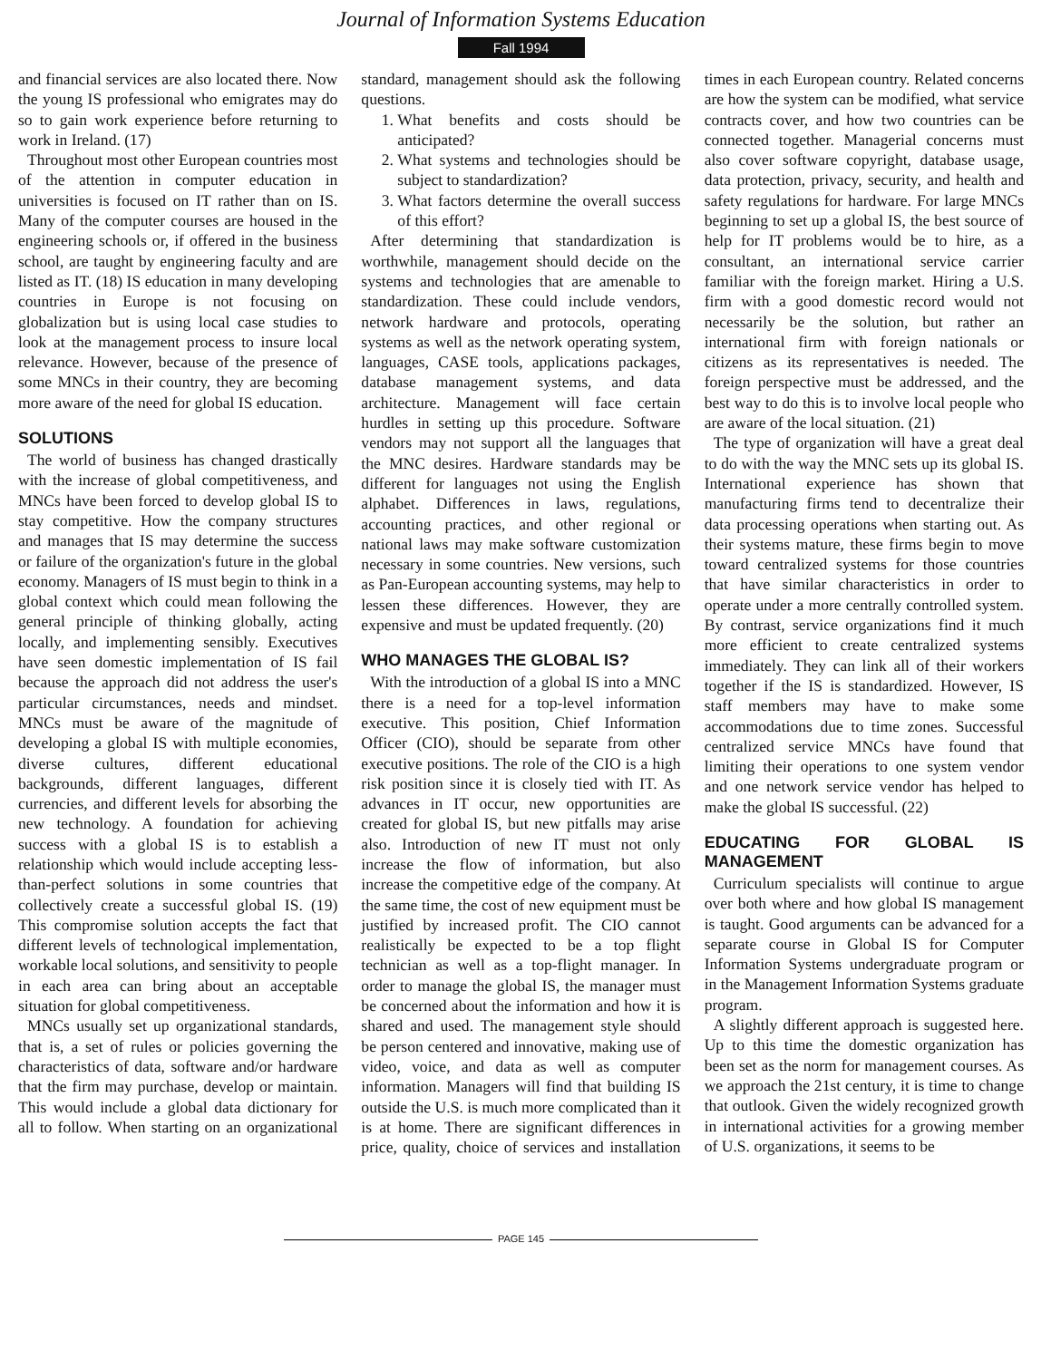Journal of Information Systems Education
Fall 1994
and financial services are also located there. Now the young IS professional who emigrates may do so to gain work experience before returning to work in Ireland. (17)
Throughout most other European countries most of the attention in computer education in universities is focused on IT rather than on IS. Many of the computer courses are housed in the engineering schools or, if offered in the business school, are taught by engineering faculty and are listed as IT. (18) IS education in many developing countries in Europe is not focusing on globalization but is using local case studies to look at the management process to insure local relevance. However, because of the presence of some MNCs in their country, they are becoming more aware of the need for global IS education.
SOLUTIONS
The world of business has changed drastically with the increase of global competitiveness, and MNCs have been forced to develop global IS to stay competitive. How the company structures and manages that IS may determine the success or failure of the organization's future in the global economy. Managers of IS must begin to think in a global context which could mean following the general principle of thinking globally, acting locally, and implementing sensibly. Executives have seen domestic implementation of IS fail because the approach did not address the user's particular circumstances, needs and mindset. MNCs must be aware of the magnitude of developing a global IS with multiple economies, diverse cultures, different educational backgrounds, different languages, different currencies, and different levels for absorbing the new technology. A foundation for achieving success with a global IS is to establish a relationship which would include accepting less-than-perfect solutions in some countries that collectively create a successful global IS. (19) This compromise solution accepts the fact that different levels of technological implementation, workable local solutions, and sensitivity to people in each area can bring about an acceptable situation for global competitiveness.
MNCs usually set up organizational standards, that is, a set of rules or policies governing the characteristics of data, software and/or hardware that the firm may purchase, develop or maintain. This would include a global data dictionary for all to follow. When starting on an organizational standard, management should ask the following questions.
1. What benefits and costs should be anticipated?
2. What systems and technologies should be subject to standardization?
3. What factors determine the overall success of this effort?
After determining that standardization is worthwhile, management should decide on the systems and technologies that are amenable to standardization. These could include vendors, network hardware and protocols, operating systems as well as the network operating system, languages, CASE tools, applications packages, database management systems, and data architecture. Management will face certain hurdles in setting up this procedure. Software vendors may not support all the languages that the MNC desires. Hardware standards may be different for languages not using the English alphabet. Differences in laws, regulations, accounting practices, and other regional or national laws may make software customization necessary in some countries. New versions, such as Pan-European accounting systems, may help to lessen these differences. However, they are expensive and must be updated frequently. (20)
WHO MANAGES THE GLOBAL IS?
With the introduction of a global IS into a MNC there is a need for a top-level information executive. This position, Chief Information Officer (CIO), should be separate from other executive positions. The role of the CIO is a high risk position since it is closely tied with IT. As advances in IT occur, new opportunities are created for global IS, but new pitfalls may arise also. Introduction of new IT must not only increase the flow of information, but also increase the competitive edge of the company. At the same time, the cost of new equipment must be justified by increased profit. The CIO cannot realistically be expected to be a top flight technician as well as a top-flight manager. In order to manage the global IS, the manager must be concerned about the information and how it is shared and used. The management style should be person centered and innovative, making use of video, voice, and data as well as computer information. Managers will find that building IS outside the U.S. is much more complicated than it is at home. There are significant differences in price, quality, choice of services and installation times in each European country. Related concerns are how the system can be modified, what service contracts cover, and how two countries can be connected together. Managerial concerns must also cover software copyright, database usage, data protection, privacy, security, and health and safety regulations for hardware. For large MNCs beginning to set up a global IS, the best source of help for IT problems would be to hire, as a consultant, an international service carrier familiar with the foreign market. Hiring a U.S. firm with a good domestic record would not necessarily be the solution, but rather an international firm with foreign nationals or citizens as its representatives is needed. The foreign perspective must be addressed, and the best way to do this is to involve local people who are aware of the local situation. (21)
The type of organization will have a great deal to do with the way the MNC sets up its global IS. International experience has shown that manufacturing firms tend to decentralize their data processing operations when starting out. As their systems mature, these firms begin to move toward centralized systems for those countries that have similar characteristics in order to operate under a more centrally controlled system. By contrast, service organizations find it much more efficient to create centralized systems immediately. They can link all of their workers together if the IS is standardized. However, IS staff members may have to make some accommodations due to time zones. Successful centralized service MNCs have found that limiting their operations to one system vendor and one network service vendor has helped to make the global IS successful. (22)
EDUCATING FOR GLOBAL IS MANAGEMENT
Curriculum specialists will continue to argue over both where and how global IS management is taught. Good arguments can be advanced for a separate course in Global IS for Computer Information Systems undergraduate program or in the Management Information Systems graduate program.
A slightly different approach is suggested here. Up to this time the domestic organization has been set as the norm for management courses. As we approach the 21st century, it is time to change that outlook. Given the widely recognized growth in international activities for a growing member of U.S. organizations, it seems to be
PAGE 145